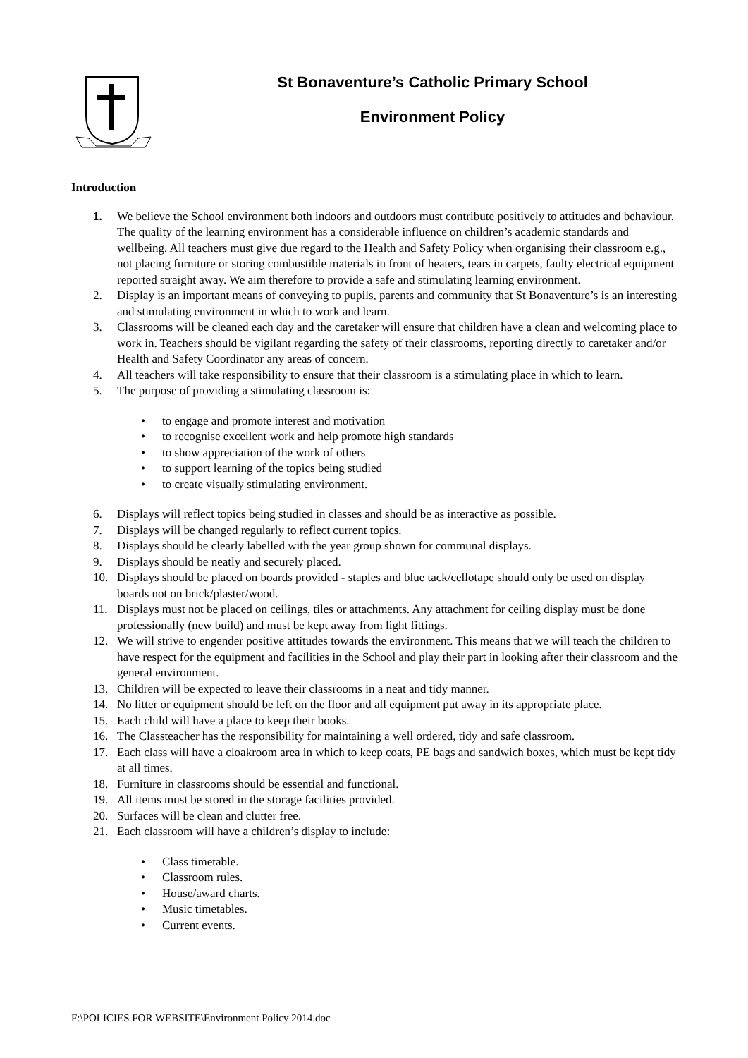St Bonaventure’s Catholic Primary School
Environment Policy
Introduction
1. We believe the School environment both indoors and outdoors must contribute positively to attitudes and behaviour. The quality of the learning environment has a considerable influence on children’s academic standards and wellbeing. All teachers must give due regard to the Health and Safety Policy when organising their classroom e.g., not placing furniture or storing combustible materials in front of heaters, tears in carpets, faulty electrical equipment reported straight away. We aim therefore to provide a safe and stimulating learning environment.
2. Display is an important means of conveying to pupils, parents and community that St Bonaventure’s is an interesting and stimulating environment in which to work and learn.
3. Classrooms will be cleaned each day and the caretaker will ensure that children have a clean and welcoming place to work in. Teachers should be vigilant regarding the safety of their classrooms, reporting directly to caretaker and/or Health and Safety Coordinator any areas of concern.
4. All teachers will take responsibility to ensure that their classroom is a stimulating place in which to learn.
5. The purpose of providing a stimulating classroom is:
• to engage and promote interest and motivation
• to recognise excellent work and help promote high standards
• to show appreciation of the work of others
• to support learning of the topics being studied
• to create visually stimulating environment.
6. Displays will reflect topics being studied in classes and should be as interactive as possible.
7. Displays will be changed regularly to reflect current topics.
8. Displays should be clearly labelled with the year group shown for communal displays.
9. Displays should be neatly and securely placed.
10. Displays should be placed on boards provided - staples and blue tack/cellotape should only be used on display boards not on brick/plaster/wood.
11. Displays must not be placed on ceilings, tiles or attachments. Any attachment for ceiling display must be done professionally (new build) and must be kept away from light fittings.
12. We will strive to engender positive attitudes towards the environment. This means that we will teach the children to have respect for the equipment and facilities in the School and play their part in looking after their classroom and the general environment.
13. Children will be expected to leave their classrooms in a neat and tidy manner.
14. No litter or equipment should be left on the floor and all equipment put away in its appropriate place.
15. Each child will have a place to keep their books.
16. The Classteacher has the responsibility for maintaining a well ordered, tidy and safe classroom.
17. Each class will have a cloakroom area in which to keep coats, PE bags and sandwich boxes, which must be kept tidy at all times.
18. Furniture in classrooms should be essential and functional.
19. All items must be stored in the storage facilities provided.
20. Surfaces will be clean and clutter free.
21. Each classroom will have a children’s display to include:
• Class timetable.
• Classroom rules.
• House/award charts.
• Music timetables.
• Current events.
F:\POLICIES FOR WEBSITE\Environment Policy 2014.doc